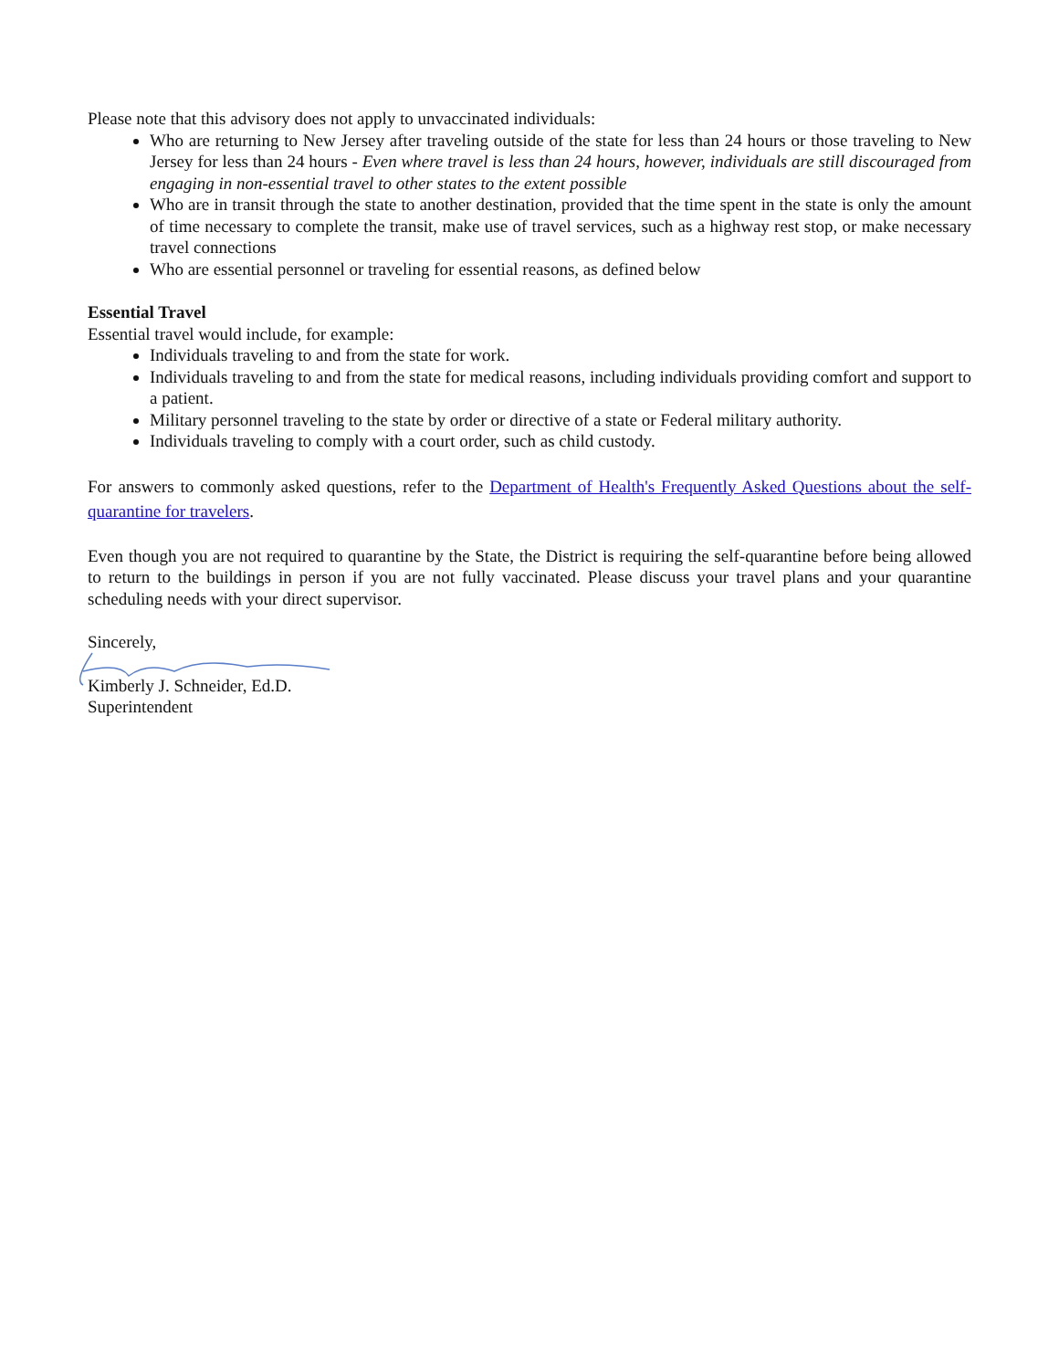Please note that this advisory does not apply to unvaccinated individuals:
Who are returning to New Jersey after traveling outside of the state for less than 24 hours or those traveling to New Jersey for less than 24 hours - Even where travel is less than 24 hours, however, individuals are still discouraged from engaging in non-essential travel to other states to the extent possible
Who are in transit through the state to another destination, provided that the time spent in the state is only the amount of time necessary to complete the transit, make use of travel services, such as a highway rest stop, or make necessary travel connections
Who are essential personnel or traveling for essential reasons, as defined below
Essential Travel
Essential travel would include, for example:
Individuals traveling to and from the state for work.
Individuals traveling to and from the state for medical reasons, including individuals providing comfort and support to a patient.
Military personnel traveling to the state by order or directive of a state or Federal military authority.
Individuals traveling to comply with a court order, such as child custody.
For answers to commonly asked questions, refer to the Department of Health's Frequently Asked Questions about the self-quarantine for travelers.
Even though you are not required to quarantine by the State, the District is requiring the self-quarantine before being allowed to return to the buildings in person if you are not fully vaccinated. Please discuss your travel plans and your quarantine scheduling needs with your direct supervisor.
Sincerely,
Kimberly J. Schneider, Ed.D.
Superintendent